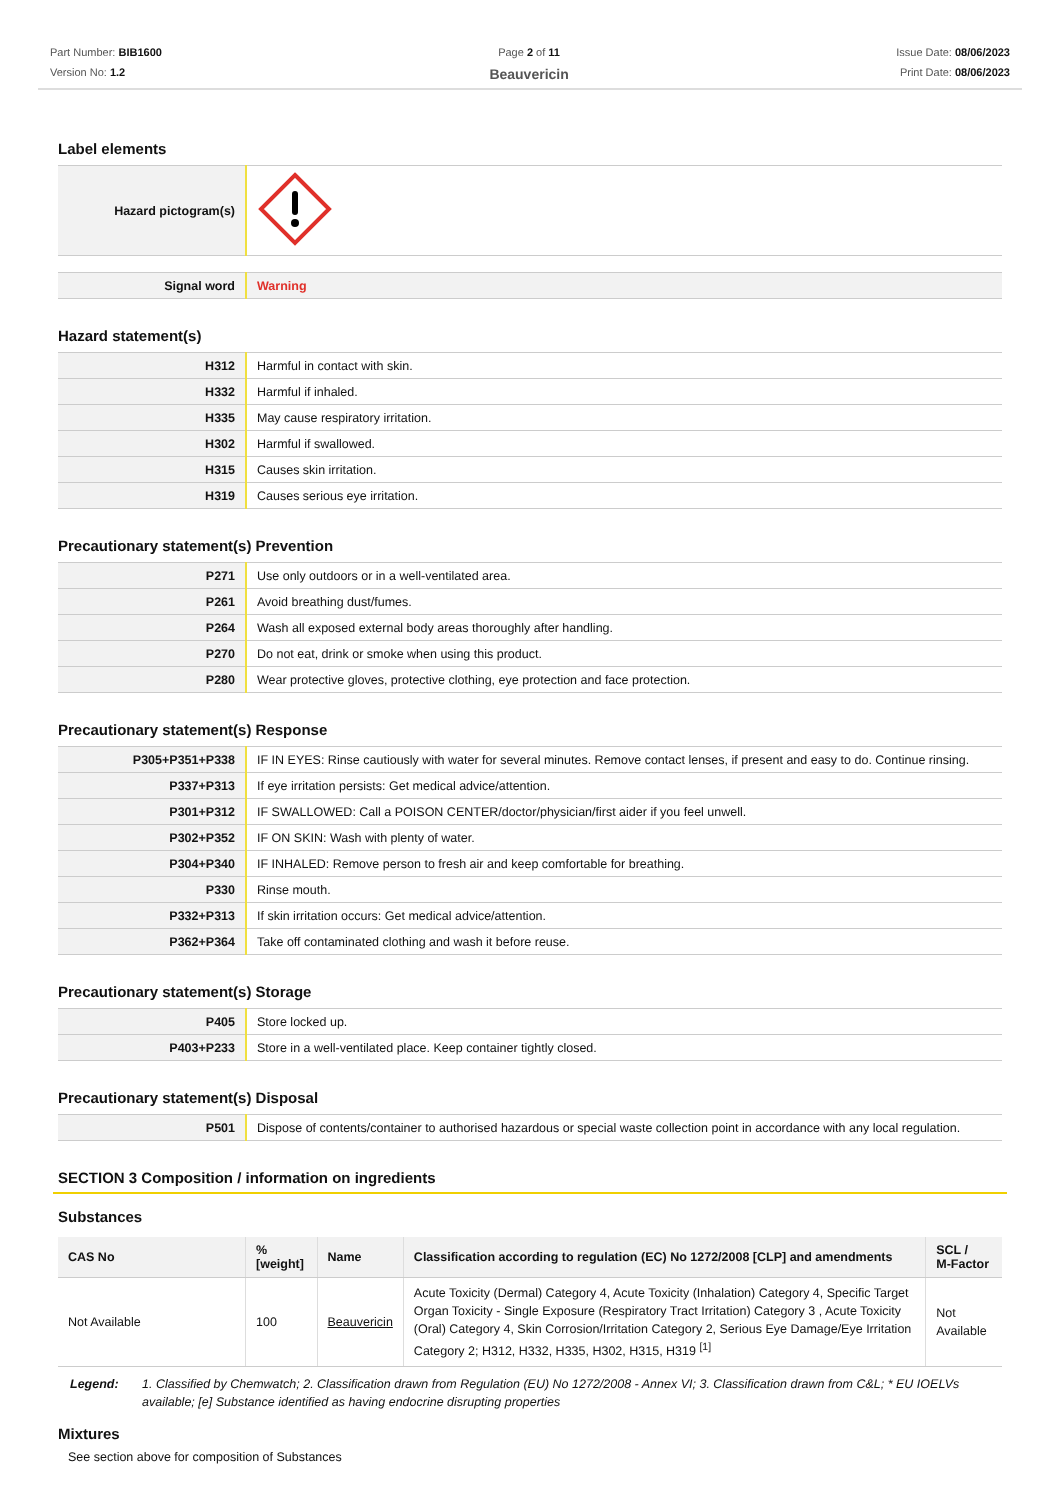Part Number: BIB1600
Version No: 1.2
Page 2 of 11
Beauvericin
Issue Date: 08/06/2023
Print Date: 08/06/2023
Label elements
| Hazard pictogram(s) | |
| Signal word | Warning |
Hazard statement(s)
| H312 | Harmful in contact with skin. |
| H332 | Harmful if inhaled. |
| H335 | May cause respiratory irritation. |
| H302 | Harmful if swallowed. |
| H315 | Causes skin irritation. |
| H319 | Causes serious eye irritation. |
Precautionary statement(s) Prevention
| P271 | Use only outdoors or in a well-ventilated area. |
| P261 | Avoid breathing dust/fumes. |
| P264 | Wash all exposed external body areas thoroughly after handling. |
| P270 | Do not eat, drink or smoke when using this product. |
| P280 | Wear protective gloves, protective clothing, eye protection and face protection. |
Precautionary statement(s) Response
| P305+P351+P338 | IF IN EYES: Rinse cautiously with water for several minutes. Remove contact lenses, if present and easy to do. Continue rinsing. |
| P337+P313 | If eye irritation persists: Get medical advice/attention. |
| P301+P312 | IF SWALLOWED: Call a POISON CENTER/doctor/physician/first aider if you feel unwell. |
| P302+P352 | IF ON SKIN: Wash with plenty of water. |
| P304+P340 | IF INHALED: Remove person to fresh air and keep comfortable for breathing. |
| P330 | Rinse mouth. |
| P332+P313 | If skin irritation occurs: Get medical advice/attention. |
| P362+P364 | Take off contaminated clothing and wash it before reuse. |
Precautionary statement(s) Storage
| P405 | Store locked up. |
| P403+P233 | Store in a well-ventilated place. Keep container tightly closed. |
Precautionary statement(s) Disposal
| P501 | Dispose of contents/container to authorised hazardous or special waste collection point in accordance with any local regulation. |
SECTION 3 Composition / information on ingredients
Substances
| CAS No | %[weight] | Name | Classification according to regulation (EC) No 1272/2008 [CLP] and amendments | SCL / M-Factor |
| --- | --- | --- | --- | --- |
| Not Available | 100 | Beauvericin | Acute Toxicity (Dermal) Category 4, Acute Toxicity (Inhalation) Category 4, Specific Target Organ Toxicity - Single Exposure (Respiratory Tract Irritation) Category 3 , Acute Toxicity (Oral) Category 4, Skin Corrosion/Irritation Category 2, Serious Eye Damage/Eye Irritation Category 2; H312, H332, H335, H302, H315, H319 <sup>[1]</sup> | Not Available |
Legend: 1. Classified by Chemwatch; 2. Classification drawn from Regulation (EU) No 1272/2008 - Annex VI; 3. Classification drawn from C&L; * EU IOELVs available; [e] Substance identified as having endocrine disrupting properties
Mixtures
See section above for composition of Substances